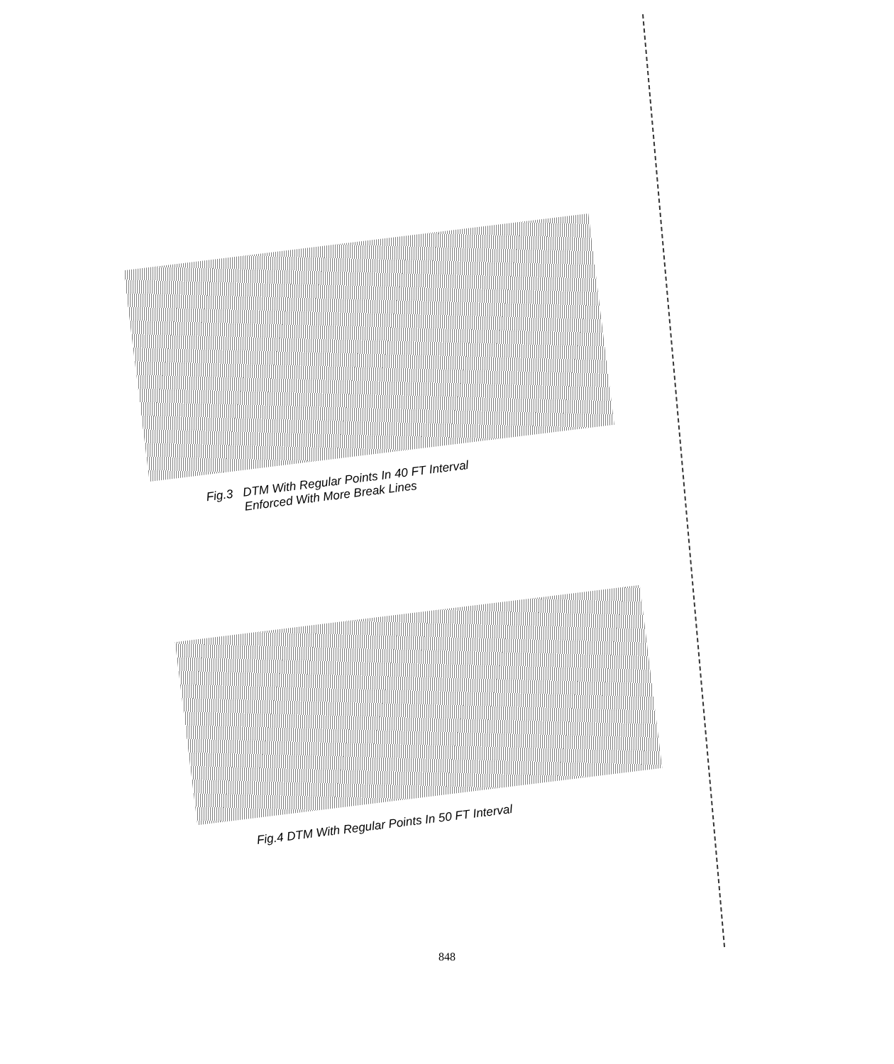Fig.3 DTM With Regular Points In 40 FT Interval
Enforced With More Break Lines
Fig.4 DTM With Regular Points In 50 FT Interval
848